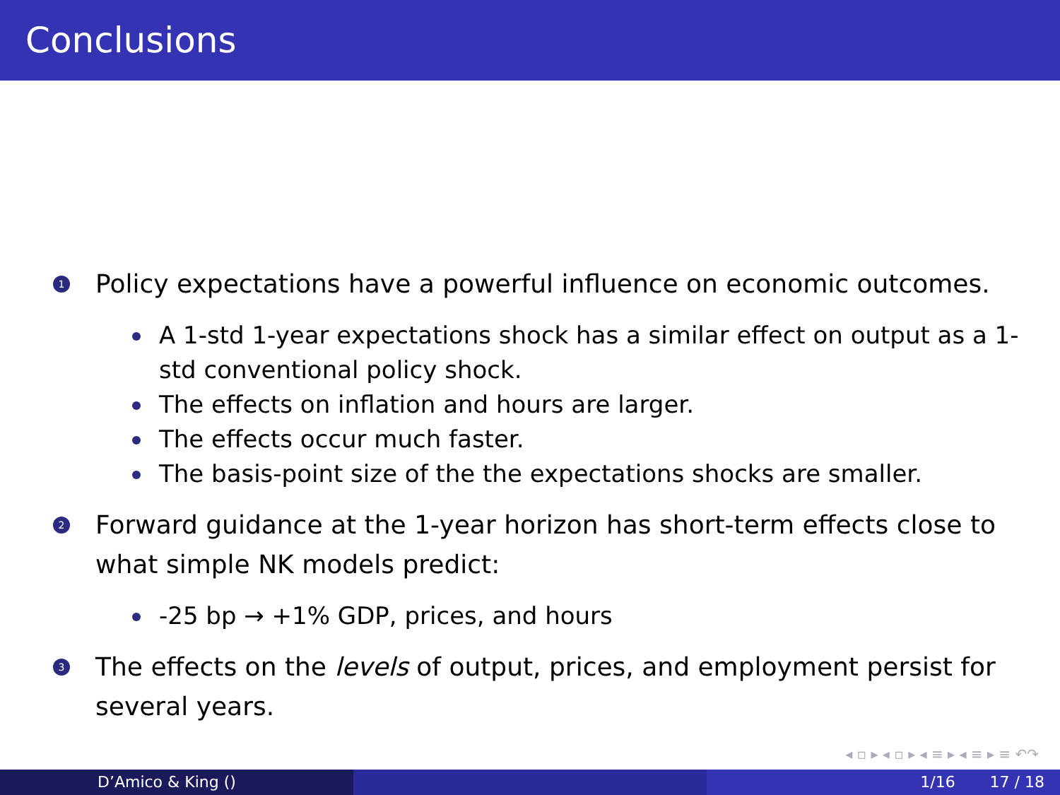Conclusions
1
Policy expectations have a powerful influence on economic outcomes.
A 1-std 1-year expectations shock has a similar effect on output as a 1-std conventional policy shock.
The effects on inflation and hours are larger.
The effects occur much faster.
The basis-point size of the the expectations shocks are smaller.
2
Forward guidance at the 1-year horizon has short-term effects close to what simple NK models predict:
-25 bp → +1% GDP, prices, and hours
3
The effects on the levels of output, prices, and employment persist for several years.
◂ ▫ ▸ ◂ ▫ ▸ ◂ ≡ ▸ ◂ ≡ ▸ ≡ ↶↷
D’Amico & King () 1/16 17 / 18